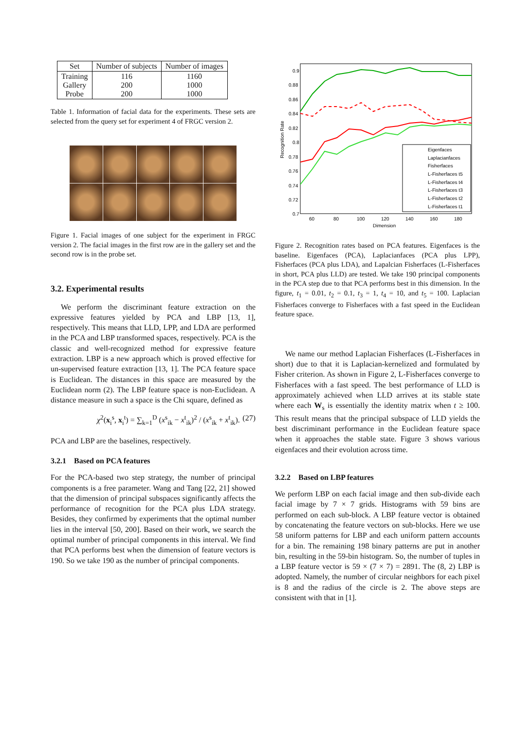| Set | Number of subjects | Number of images |
| --- | --- | --- |
| Training Gallery Probe | 116 200 200 | 1160 1000 1000 |
Table 1. Information of facial data for the experiments. These sets are selected from the query set for experiment 4 of FRGC version 2.
Figure 1. Facial images of one subject for the experiment in FRGC version 2. The facial images in the first row are in the gallery set and the second row is in the probe set.
3.2. Experimental results
We perform the discriminant feature extraction on the expressive features yielded by PCA and LBP [13, 1], respectively. This means that LLD, LPP, and LDA are performed in the PCA and LBP transformed spaces, respectively. PCA is the classic and well-recognized method for expressive feature extraction. LBP is a new approach which is proved effective for un-supervised feature extraction [13, 1]. The PCA feature space is Euclidean. The distances in this space are measured by the Euclidean norm (2). The LBP feature space is non-Euclidean. A distance measure in such a space is the Chi square, defined as
χ<sup>2</sup>(x<sub>i</sub><sup>s</sup>, x<sub>i</sub><sup>t</sup>) = ∑<sub>k=1</sub><sup>D</sup> (x<sup>s</sup><sub>ik</sub> − x<sup>t</sup><sub>ik</sub>)<sup>2</sup> / (x<sup>s</sup><sub>ik</sub> + x<sup>t</sup><sub>ik</sub>). (27)
PCA and LBP are the baselines, respectively.
3.2.1 Based on PCA features
For the PCA-based two step strategy, the number of principal components is a free parameter. Wang and Tang [22, 21] showed that the dimension of principal subspaces significantly affects the performance of recognition for the PCA plus LDA strategy. Besides, they confirmed by experiments that the optimal number lies in the interval [50, 200]. Based on their work, we search the optimal number of principal components in this interval. We find that PCA performs best when the dimension of feature vectors is 190. So we take 190 as the number of principal components.
0.9
0.88
0.86
0.84
0.82
0.8
0.78
0.76
0.74
0.72
0.7
60
80
100
120
140
160
180
Dimension
Recognition Rate
Eigenfaces
Laplacianfaces
Fisherfaces
L-Fisherfaces t5
L-Fisherfaces t4
L-Fisherfaces t3
L-Fisherfaces t2
L-Fisherfaces t1
Figure 2. Recognition rates based on PCA features. Eigenfaces is the baseline. Eigenfaces (PCA), Laplacianfaces (PCA plus LPP), Fisherfaces (PCA plus LDA), and Lapalcian Fisherfaces (L-Fisherfaces in short, PCA plus LLD) are tested. We take 190 principal components in the PCA step due to that PCA performs best in this dimension. In the figure, t<sub>1</sub> = 0.01, t<sub>2</sub> = 0.1, t<sub>3</sub> = 1, t<sub>4</sub> = 10, and t<sub>5</sub> = 100. Laplacian Fisherfaces converge to Fisherfaces with a fast speed in the Euclidean feature space.
We name our method Laplacian Fisherfaces (L-Fisherfaces in short) due to that it is Laplacian-kernelized and formulated by Fisher criterion. As shown in Figure 2, L-Fisherfaces converge to Fisherfaces with a fast speed. The best performance of LLD is approximately achieved when LLD arrives at its stable state where each W<sub>s</sub> is essentially the identity matrix when t ≥ 100. This result means that the principal subspace of LLD yields the best discriminant performance in the Euclidean feature space when it approaches the stable state. Figure 3 shows various eigenfaces and their evolution across time.
3.2.2 Based on LBP features
We perform LBP on each facial image and then sub-divide each facial image by 7 × 7 grids. Histograms with 59 bins are performed on each sub-block. A LBP feature vector is obtained by concatenating the feature vectors on sub-blocks. Here we use 58 uniform patterns for LBP and each uniform pattern accounts for a bin. The remaining 198 binary patterns are put in another bin, resulting in the 59-bin histogram. So, the number of tuples in a LBP feature vector is 59 × (7 × 7) = 2891. The (8, 2) LBP is adopted. Namely, the number of circular neighbors for each pixel is 8 and the radius of the circle is 2. The above steps are consistent with that in [1].